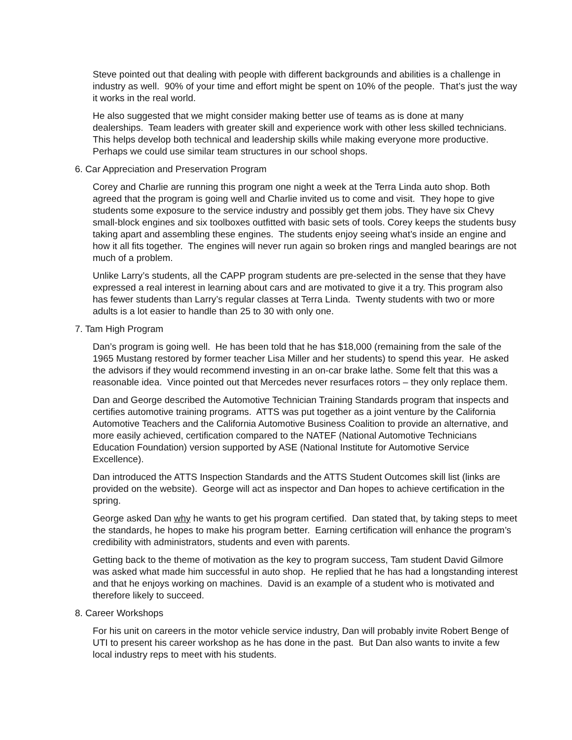Steve pointed out that dealing with people with different backgrounds and abilities is a challenge in industry as well. 90% of your time and effort might be spent on 10% of the people. That’s just the way it works in the real world.
He also suggested that we might consider making better use of teams as is done at many dealerships. Team leaders with greater skill and experience work with other less skilled technicians. This helps develop both technical and leadership skills while making everyone more productive. Perhaps we could use similar team structures in our school shops.
6. Car Appreciation and Preservation Program
Corey and Charlie are running this program one night a week at the Terra Linda auto shop. Both agreed that the program is going well and Charlie invited us to come and visit. They hope to give students some exposure to the service industry and possibly get them jobs. They have six Chevy small-block engines and six toolboxes outfitted with basic sets of tools. Corey keeps the students busy taking apart and assembling these engines. The students enjoy seeing what’s inside an engine and how it all fits together. The engines will never run again so broken rings and mangled bearings are not much of a problem.
Unlike Larry’s students, all the CAPP program students are pre-selected in the sense that they have expressed a real interest in learning about cars and are motivated to give it a try. This program also has fewer students than Larry’s regular classes at Terra Linda. Twenty students with two or more adults is a lot easier to handle than 25 to 30 with only one.
7. Tam High Program
Dan’s program is going well. He has been told that he has $18,000 (remaining from the sale of the 1965 Mustang restored by former teacher Lisa Miller and her students) to spend this year. He asked the advisors if they would recommend investing in an on-car brake lathe. Some felt that this was a reasonable idea. Vince pointed out that Mercedes never resurfaces rotors – they only replace them.
Dan and George described the Automotive Technician Training Standards program that inspects and certifies automotive training programs. ATTS was put together as a joint venture by the California Automotive Teachers and the California Automotive Business Coalition to provide an alternative, and more easily achieved, certification compared to the NATEF (National Automotive Technicians Education Foundation) version supported by ASE (National Institute for Automotive Service Excellence).
Dan introduced the ATTS Inspection Standards and the ATTS Student Outcomes skill list (links are provided on the website). George will act as inspector and Dan hopes to achieve certification in the spring.
George asked Dan why he wants to get his program certified. Dan stated that, by taking steps to meet the standards, he hopes to make his program better. Earning certification will enhance the program’s credibility with administrators, students and even with parents.
Getting back to the theme of motivation as the key to program success, Tam student David Gilmore was asked what made him successful in auto shop. He replied that he has had a longstanding interest and that he enjoys working on machines. David is an example of a student who is motivated and therefore likely to succeed.
8. Career Workshops
For his unit on careers in the motor vehicle service industry, Dan will probably invite Robert Benge of UTI to present his career workshop as he has done in the past. But Dan also wants to invite a few local industry reps to meet with his students.